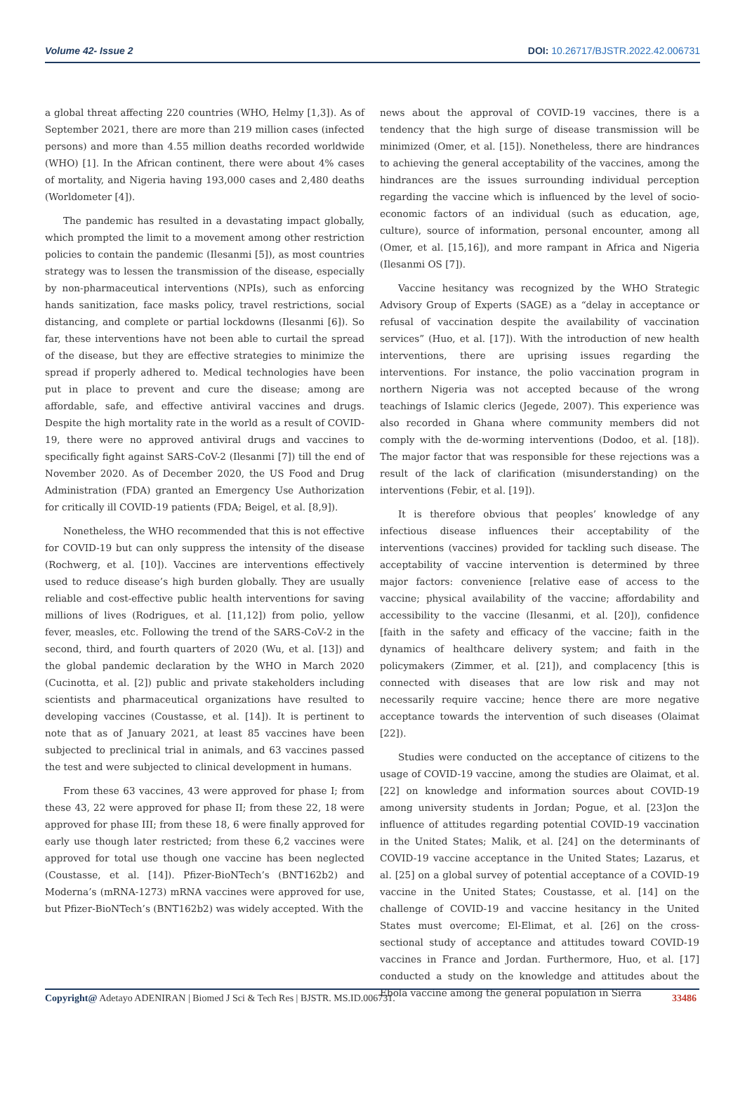Volume 42- Issue 2 DOI: 10.26717/BJSTR.2022.42.006731
a global threat affecting 220 countries (WHO, Helmy [1,3]). As of September 2021, there are more than 219 million cases (infected persons) and more than 4.55 million deaths recorded worldwide (WHO) [1]. In the African continent, there were about 4% cases of mortality, and Nigeria having 193,000 cases and 2,480 deaths (Worldometer [4]).
The pandemic has resulted in a devastating impact globally, which prompted the limit to a movement among other restriction policies to contain the pandemic (Ilesanmi [5]), as most countries strategy was to lessen the transmission of the disease, especially by non-pharmaceutical interventions (NPIs), such as enforcing hands sanitization, face masks policy, travel restrictions, social distancing, and complete or partial lockdowns (Ilesanmi [6]). So far, these interventions have not been able to curtail the spread of the disease, but they are effective strategies to minimize the spread if properly adhered to. Medical technologies have been put in place to prevent and cure the disease; among are affordable, safe, and effective antiviral vaccines and drugs. Despite the high mortality rate in the world as a result of COVID-19, there were no approved antiviral drugs and vaccines to specifically fight against SARS-CoV-2 (Ilesanmi [7]) till the end of November 2020. As of December 2020, the US Food and Drug Administration (FDA) granted an Emergency Use Authorization for critically ill COVID-19 patients (FDA; Beigel, et al. [8,9]).
Nonetheless, the WHO recommended that this is not effective for COVID-19 but can only suppress the intensity of the disease (Rochwerg, et al. [10]). Vaccines are interventions effectively used to reduce disease’s high burden globally. They are usually reliable and cost-effective public health interventions for saving millions of lives (Rodrigues, et al. [11,12]) from polio, yellow fever, measles, etc. Following the trend of the SARS-CoV-2 in the second, third, and fourth quarters of 2020 (Wu, et al. [13]) and the global pandemic declaration by the WHO in March 2020 (Cucinotta, et al. [2]) public and private stakeholders including scientists and pharmaceutical organizations have resulted to developing vaccines (Coustasse, et al. [14]). It is pertinent to note that as of January 2021, at least 85 vaccines have been subjected to preclinical trial in animals, and 63 vaccines passed the test and were subjected to clinical development in humans.
From these 63 vaccines, 43 were approved for phase I; from these 43, 22 were approved for phase II; from these 22, 18 were approved for phase III; from these 18, 6 were finally approved for early use though later restricted; from these 6,2 vaccines were approved for total use though one vaccine has been neglected (Coustasse, et al. [14]). Pfizer-BioNTech’s (BNT162b2) and Moderna’s (mRNA-1273) mRNA vaccines were approved for use, but Pfizer-BioNTech’s (BNT162b2) was widely accepted. With the
news about the approval of COVID-19 vaccines, there is a tendency that the high surge of disease transmission will be minimized (Omer, et al. [15]). Nonetheless, there are hindrances to achieving the general acceptability of the vaccines, among the hindrances are the issues surrounding individual perception regarding the vaccine which is influenced by the level of socio-economic factors of an individual (such as education, age, culture), source of information, personal encounter, among all (Omer, et al. [15,16]), and more rampant in Africa and Nigeria (Ilesanmi OS [7]).
Vaccine hesitancy was recognized by the WHO Strategic Advisory Group of Experts (SAGE) as a “delay in acceptance or refusal of vaccination despite the availability of vaccination services” (Huo, et al. [17]). With the introduction of new health interventions, there are uprising issues regarding the interventions. For instance, the polio vaccination program in northern Nigeria was not accepted because of the wrong teachings of Islamic clerics (Jegede, 2007). This experience was also recorded in Ghana where community members did not comply with the de-worming interventions (Dodoo, et al. [18]). The major factor that was responsible for these rejections was a result of the lack of clarification (misunderstanding) on the interventions (Febir, et al. [19]).
It is therefore obvious that peoples’ knowledge of any infectious disease influences their acceptability of the interventions (vaccines) provided for tackling such disease. The acceptability of vaccine intervention is determined by three major factors: convenience [relative ease of access to the vaccine; physical availability of the vaccine; affordability and accessibility to the vaccine (Ilesanmi, et al. [20]), confidence [faith in the safety and efficacy of the vaccine; faith in the dynamics of healthcare delivery system; and faith in the policymakers (Zimmer, et al. [21]), and complacency [this is connected with diseases that are low risk and may not necessarily require vaccine; hence there are more negative acceptance towards the intervention of such diseases (Olaimat [22]).
Studies were conducted on the acceptance of citizens to the usage of COVID-19 vaccine, among the studies are Olaimat, et al. [22] on knowledge and information sources about COVID-19 among university students in Jordan; Pogue, et al. [23]on the influence of attitudes regarding potential COVID-19 vaccination in the United States; Malik, et al. [24] on the determinants of COVID-19 vaccine acceptance in the United States; Lazarus, et al. [25] on a global survey of potential acceptance of a COVID-19 vaccine in the United States; Coustasse, et al. [14] on the challenge of COVID-19 and vaccine hesitancy in the United States must overcome; El-Elimat, et al. [26] on the cross-sectional study of acceptance and attitudes toward COVID-19 vaccines in France and Jordan. Furthermore, Huo, et al. [17] conducted a study on the knowledge and attitudes about the Ebola vaccine among the general population in Sierra
Copyright@ Adetayo ADENIRAN | Biomed J Sci & Tech Res | BJSTR. MS.ID.006731. 33486